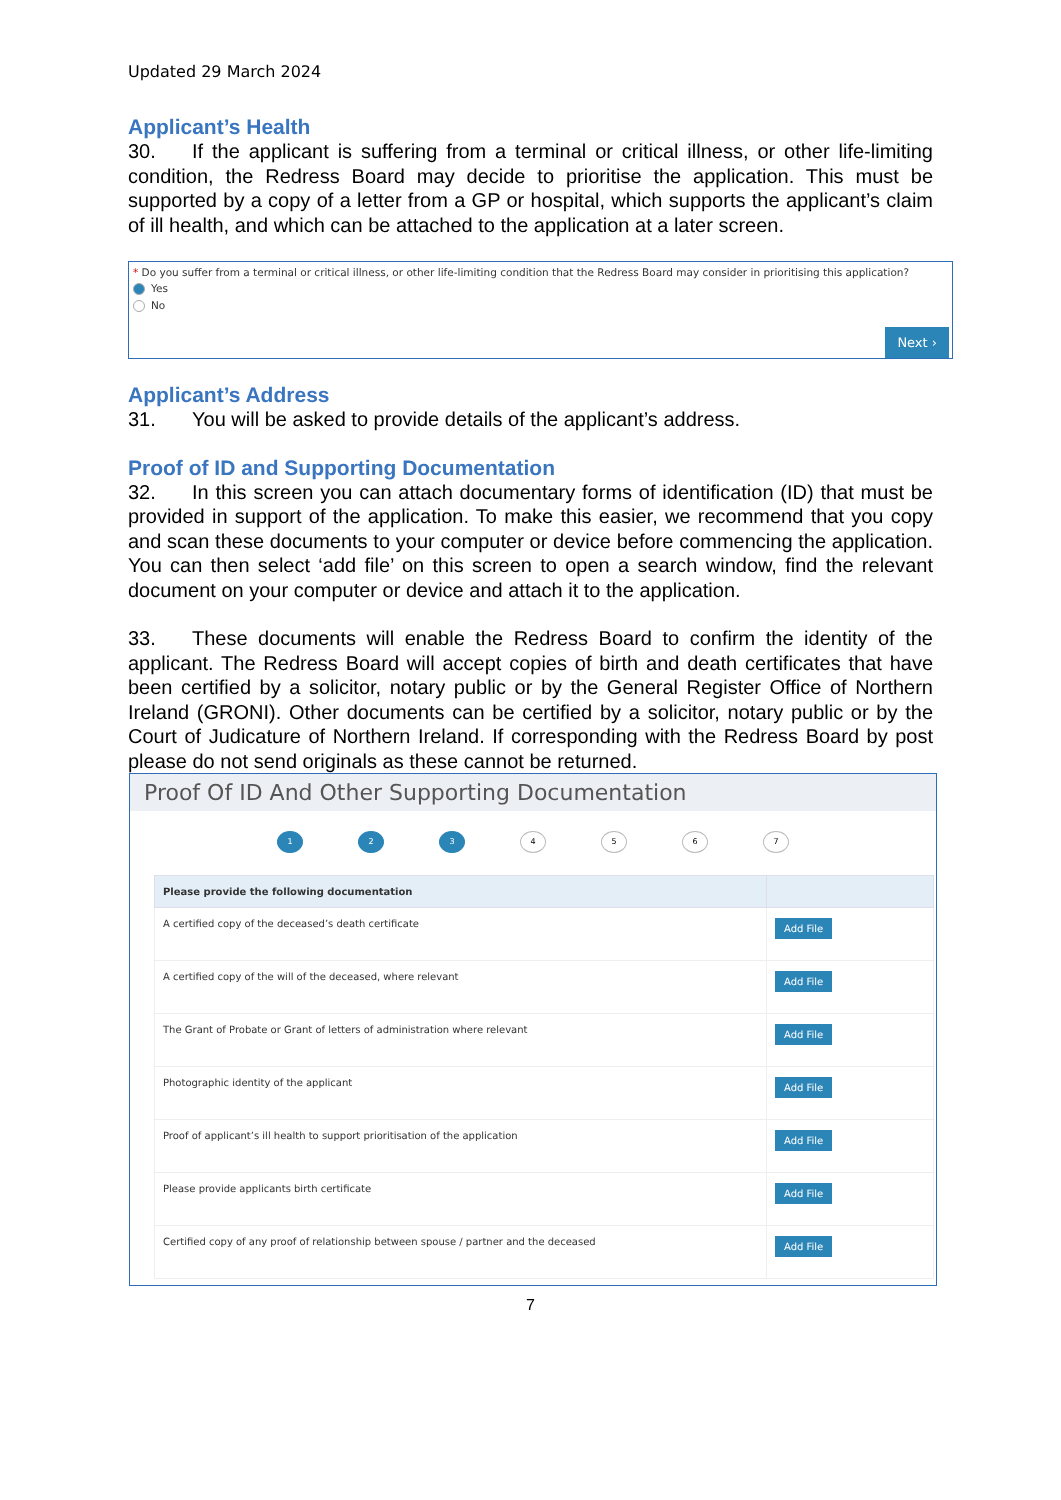Updated 29 March 2024
Applicant’s Health
30. If the applicant is suffering from a terminal or critical illness, or other life-limiting condition, the Redress Board may decide to prioritise the application. This must be supported by a copy of a letter from a GP or hospital, which supports the applicant’s claim of ill health, and which can be attached to the application at a later screen.
* Do you suffer from a terminal or critical illness, or other life-limiting condition that the Redress Board may consider in prioritising this application?
Yes
No
Next ›
Applicant’s Address
31. You will be asked to provide details of the applicant’s address.
Proof of ID and Supporting Documentation
32. In this screen you can attach documentary forms of identification (ID) that must be provided in support of the application. To make this easier, we recommend that you copy and scan these documents to your computer or device before commencing the application. You can then select ‘add file’ on this screen to open a search window, find the relevant document on your computer or device and attach it to the application.
33. These documents will enable the Redress Board to confirm the identity of the applicant. The Redress Board will accept copies of birth and death certificates that have been certified by a solicitor, notary public or by the General Register Office of Northern Ireland (GRONI). Other documents can be certified by a solicitor, notary public or by the Court of Judicature of Northern Ireland. If corresponding with the Redress Board by post please do not send originals as these cannot be returned.
Proof Of ID And Other Supporting Documentation
1 2 3 4567
| Please provide the following documentation | |
| --- | --- |
| A certified copy of the deceased’s death certificate | Add File |
| A certified copy of the will of the deceased, where relevant | Add File |
| The Grant of Probate or Grant of letters of administration where relevant | Add File |
| Photographic identity of the applicant | Add File |
| Proof of applicant’s ill health to support prioritisation of the application | Add File |
| Please provide applicants birth certificate | Add File |
| Certified copy of any proof of relationship between spouse / partner and the deceased | Add File |
7